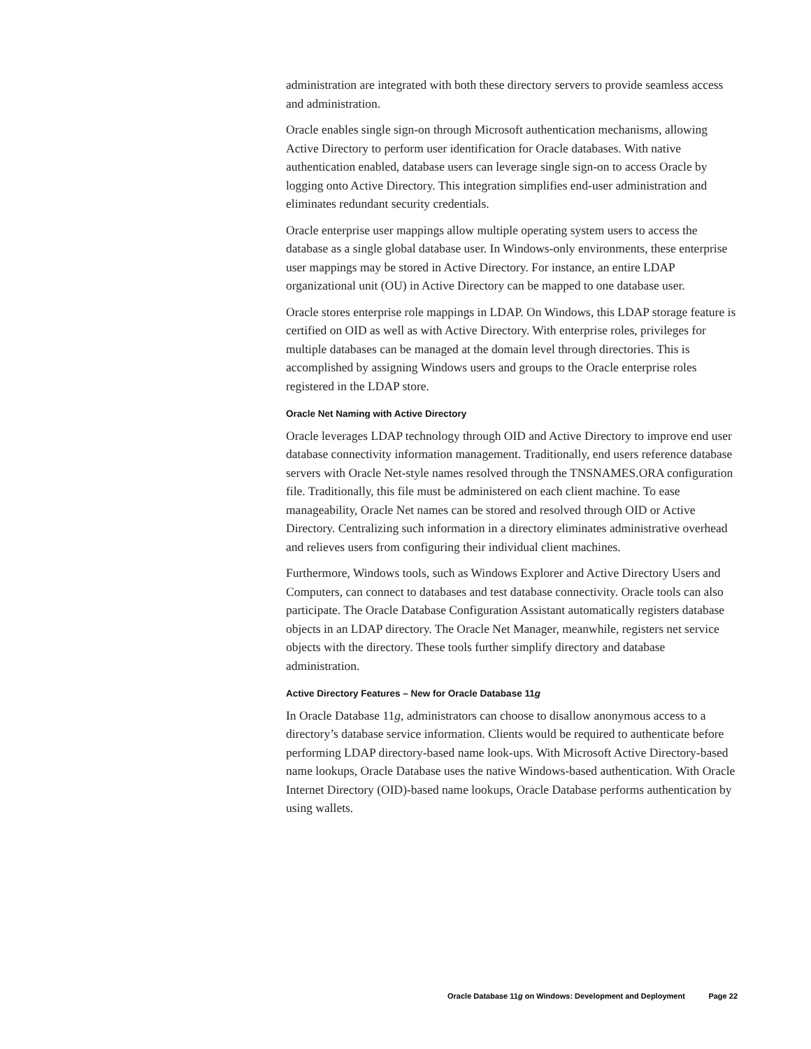administration are integrated with both these directory servers to provide seamless access and administration.
Oracle enables single sign-on through Microsoft authentication mechanisms, allowing Active Directory to perform user identification for Oracle databases. With native authentication enabled, database users can leverage single sign-on to access Oracle by logging onto Active Directory. This integration simplifies end-user administration and eliminates redundant security credentials.
Oracle enterprise user mappings allow multiple operating system users to access the database as a single global database user. In Windows-only environments, these enterprise user mappings may be stored in Active Directory. For instance, an entire LDAP organizational unit (OU) in Active Directory can be mapped to one database user.
Oracle stores enterprise role mappings in LDAP. On Windows, this LDAP storage feature is certified on OID as well as with Active Directory. With enterprise roles, privileges for multiple databases can be managed at the domain level through directories. This is accomplished by assigning Windows users and groups to the Oracle enterprise roles registered in the LDAP store.
Oracle Net Naming with Active Directory
Oracle leverages LDAP technology through OID and Active Directory to improve end user database connectivity information management. Traditionally, end users reference database servers with Oracle Net-style names resolved through the TNSNAMES.ORA configuration file. Traditionally, this file must be administered on each client machine. To ease manageability, Oracle Net names can be stored and resolved through OID or Active Directory. Centralizing such information in a directory eliminates administrative overhead and relieves users from configuring their individual client machines.
Furthermore, Windows tools, such as Windows Explorer and Active Directory Users and Computers, can connect to databases and test database connectivity. Oracle tools can also participate. The Oracle Database Configuration Assistant automatically registers database objects in an LDAP directory. The Oracle Net Manager, meanwhile, registers net service objects with the directory. These tools further simplify directory and database administration.
Active Directory Features – New for Oracle Database 11g
In Oracle Database 11g, administrators can choose to disallow anonymous access to a directory’s database service information. Clients would be required to authenticate before performing LDAP directory-based name look-ups. With Microsoft Active Directory-based name lookups, Oracle Database uses the native Windows-based authentication. With Oracle Internet Directory (OID)-based name lookups, Oracle Database performs authentication by using wallets.
Oracle Database 11g on Windows: Development and Deployment Page 22